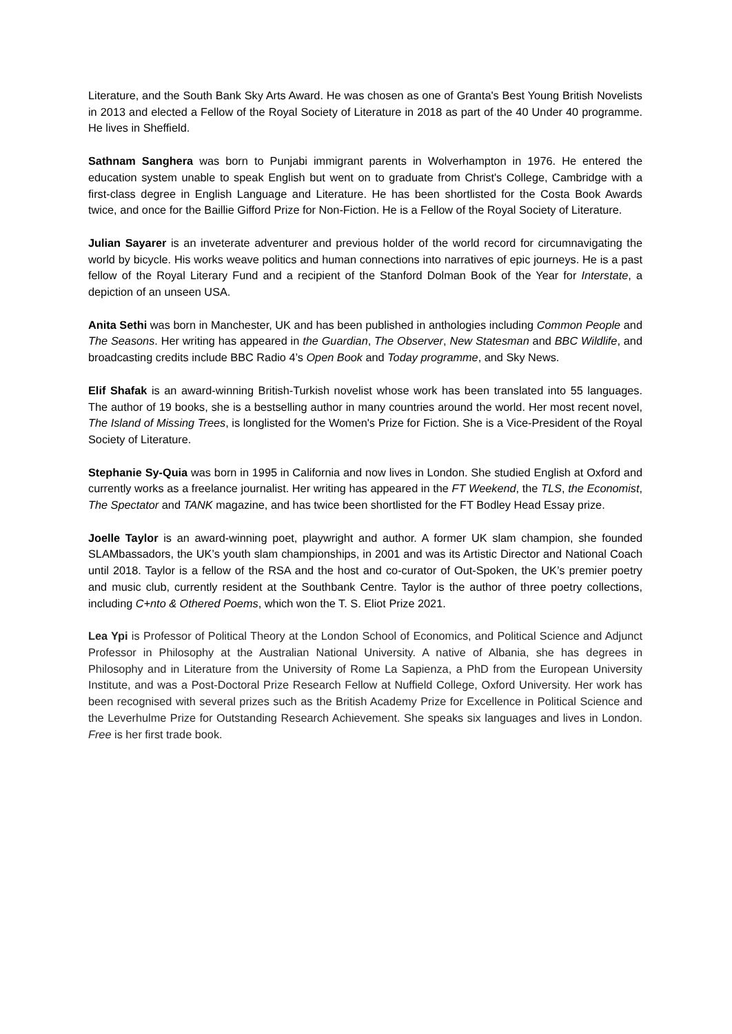Literature, and the South Bank Sky Arts Award. He was chosen as one of Granta's Best Young British Novelists in 2013 and elected a Fellow of the Royal Society of Literature in 2018 as part of the 40 Under 40 programme. He lives in Sheffield.
Sathnam Sanghera was born to Punjabi immigrant parents in Wolverhampton in 1976. He entered the education system unable to speak English but went on to graduate from Christ's College, Cambridge with a first-class degree in English Language and Literature. He has been shortlisted for the Costa Book Awards twice, and once for the Baillie Gifford Prize for Non-Fiction. He is a Fellow of the Royal Society of Literature.
Julian Sayarer is an inveterate adventurer and previous holder of the world record for circumnavigating the world by bicycle. His works weave politics and human connections into narratives of epic journeys. He is a past fellow of the Royal Literary Fund and a recipient of the Stanford Dolman Book of the Year for Interstate, a depiction of an unseen USA.
Anita Sethi was born in Manchester, UK and has been published in anthologies including Common People and The Seasons. Her writing has appeared in the Guardian, The Observer, New Statesman and BBC Wildlife, and broadcasting credits include BBC Radio 4’s Open Book and Today programme, and Sky News.
Elif Shafak is an award-winning British-Turkish novelist whose work has been translated into 55 languages. The author of 19 books, she is a bestselling author in many countries around the world. Her most recent novel, The Island of Missing Trees, is longlisted for the Women's Prize for Fiction. She is a Vice-President of the Royal Society of Literature.
Stephanie Sy-Quia was born in 1995 in California and now lives in London. She studied English at Oxford and currently works as a freelance journalist. Her writing has appeared in the FT Weekend, the TLS, the Economist, The Spectator and TANK magazine, and has twice been shortlisted for the FT Bodley Head Essay prize.
Joelle Taylor is an award-winning poet, playwright and author. A former UK slam champion, she founded SLAMbassadors, the UK’s youth slam championships, in 2001 and was its Artistic Director and National Coach until 2018. Taylor is a fellow of the RSA and the host and co-curator of Out-Spoken, the UK’s premier poetry and music club, currently resident at the Southbank Centre. Taylor is the author of three poetry collections, including C+nto & Othered Poems, which won the T. S. Eliot Prize 2021.
Lea Ypi is Professor of Political Theory at the London School of Economics, and Political Science and Adjunct Professor in Philosophy at the Australian National University. A native of Albania, she has degrees in Philosophy and in Literature from the University of Rome La Sapienza, a PhD from the European University Institute, and was a Post-Doctoral Prize Research Fellow at Nuffield College, Oxford University. Her work has been recognised with several prizes such as the British Academy Prize for Excellence in Political Science and the Leverhulme Prize for Outstanding Research Achievement. She speaks six languages and lives in London. Free is her first trade book.